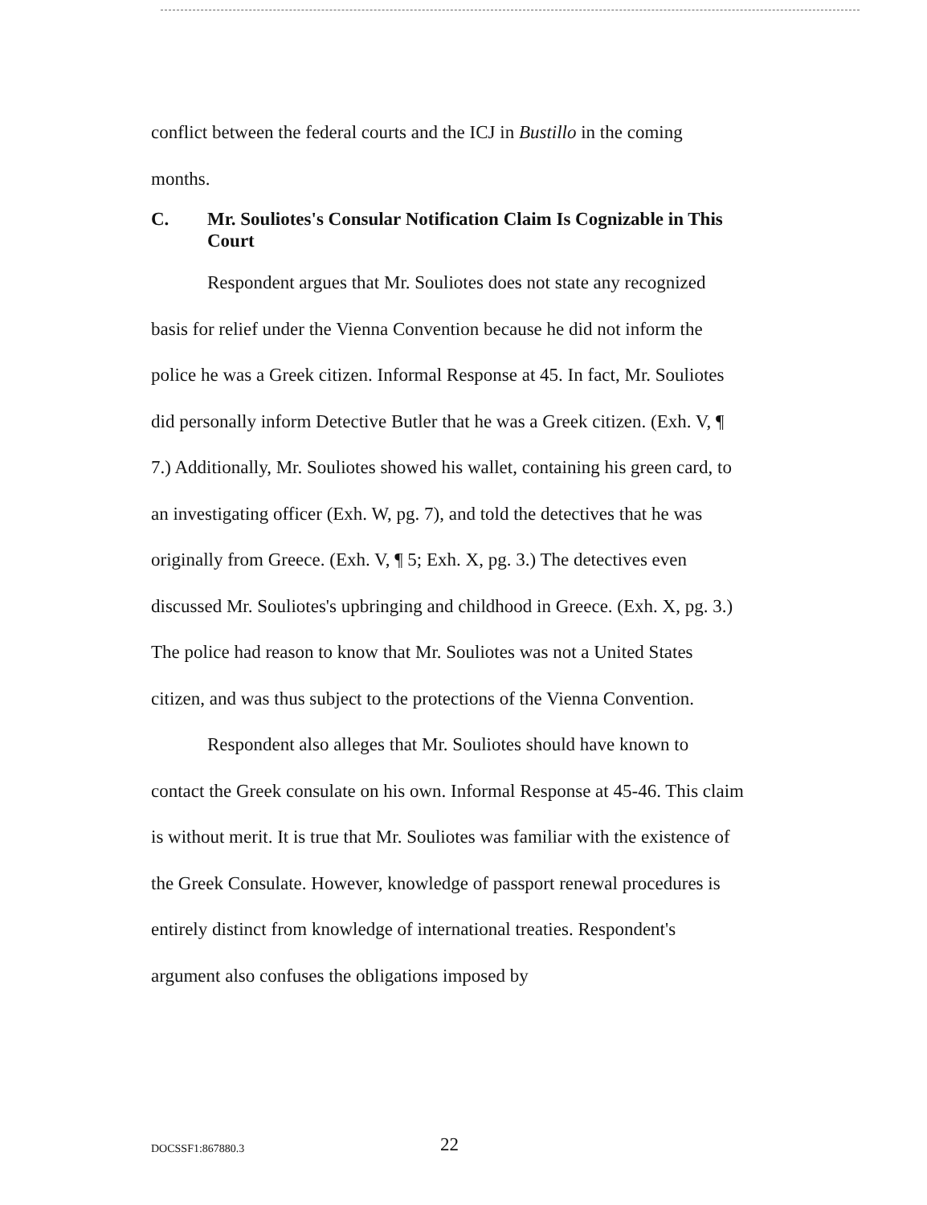conflict between the federal courts and the ICJ in Bustillo in the coming months.
C. Mr. Souliotes's Consular Notification Claim Is Cognizable in This Court
Respondent argues that Mr. Souliotes does not state any recognized basis for relief under the Vienna Convention because he did not inform the police he was a Greek citizen. Informal Response at 45. In fact, Mr. Souliotes did personally inform Detective Butler that he was a Greek citizen. (Exh. V, ¶ 7.) Additionally, Mr. Souliotes showed his wallet, containing his green card, to an investigating officer (Exh. W, pg. 7), and told the detectives that he was originally from Greece. (Exh. V, ¶ 5; Exh. X, pg. 3.) The detectives even discussed Mr. Souliotes's upbringing and childhood in Greece. (Exh. X, pg. 3.) The police had reason to know that Mr. Souliotes was not a United States citizen, and was thus subject to the protections of the Vienna Convention.
Respondent also alleges that Mr. Souliotes should have known to contact the Greek consulate on his own. Informal Response at 45-46. This claim is without merit. It is true that Mr. Souliotes was familiar with the existence of the Greek Consulate. However, knowledge of passport renewal procedures is entirely distinct from knowledge of international treaties. Respondent's argument also confuses the obligations imposed by
DOCSSF1:867880.3 22